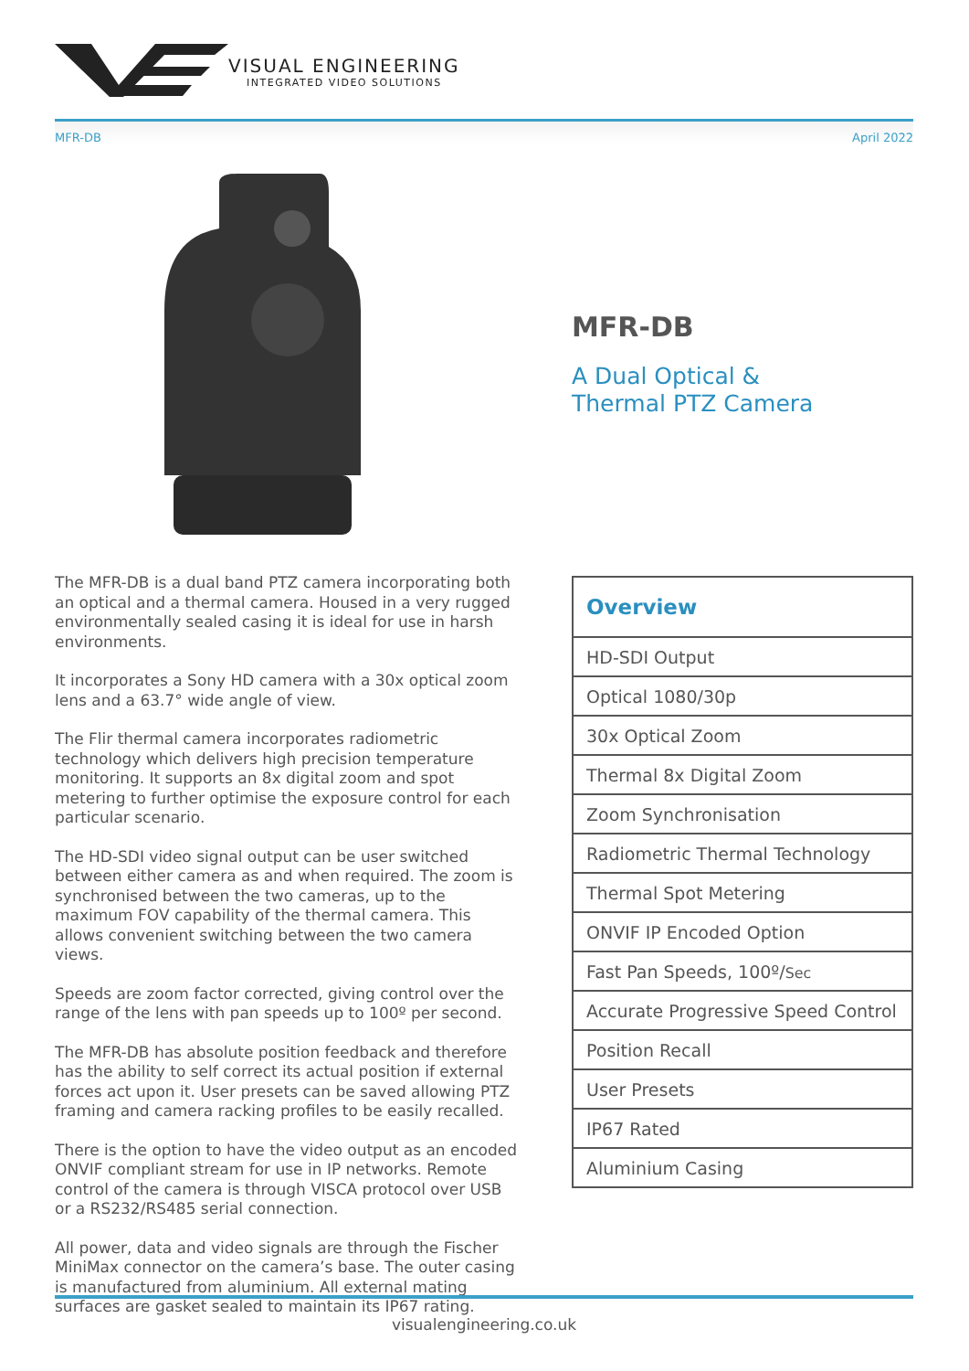VISUAL ENGINEERING
INTEGRATED VIDEO SOLUTIONS
MFR-DB April 2022
MFR-DB
A Dual Optical &
Thermal PTZ Camera
The MFR-DB is a dual band PTZ camera incorporating both an optical and a thermal camera. Housed in a very rugged environmentally sealed casing it is ideal for use in harsh environments.
It incorporates a Sony HD camera with a 30x optical zoom lens and a 63.7° wide angle of view.
The Flir thermal camera incorporates radiometric technology which delivers high precision temperature monitoring. It supports an 8x digital zoom and spot metering to further optimise the exposure control for each particular scenario.
The HD-SDI video signal output can be user switched between either camera as and when required. The zoom is synchronised between the two cameras, up to the maximum FOV capability of the thermal camera. This allows convenient switching between the two camera views.
Speeds are zoom factor corrected, giving control over the range of the lens with pan speeds up to 100º per second.
The MFR-DB has absolute position feedback and therefore has the ability to self correct its actual position if external forces act upon it. User presets can be saved allowing PTZ framing and camera racking profiles to be easily recalled.
There is the option to have the video output as an encoded ONVIF compliant stream for use in IP networks. Remote control of the camera is through VISCA protocol over USB or a RS232/RS485 serial connection.
All power, data and video signals are through the Fischer MiniMax connector on the camera’s base. The outer casing is manufactured from aluminium. All external mating surfaces are gasket sealed to maintain its IP67 rating.
| Overview |
| --- |
| HD-SDI Output |
| Optical 1080/30p |
| 30x Optical Zoom |
| Thermal 8x Digital Zoom |
| Zoom Synchronisation |
| Radiometric Thermal Technology |
| Thermal Spot Metering |
| ONVIF IP Encoded Option |
| Fast Pan Speeds, 100º/ Sec |
| Accurate Progressive Speed Control |
| Position Recall |
| User Presets |
| IP67 Rated |
| Aluminium Casing |
visualengineering.co.uk